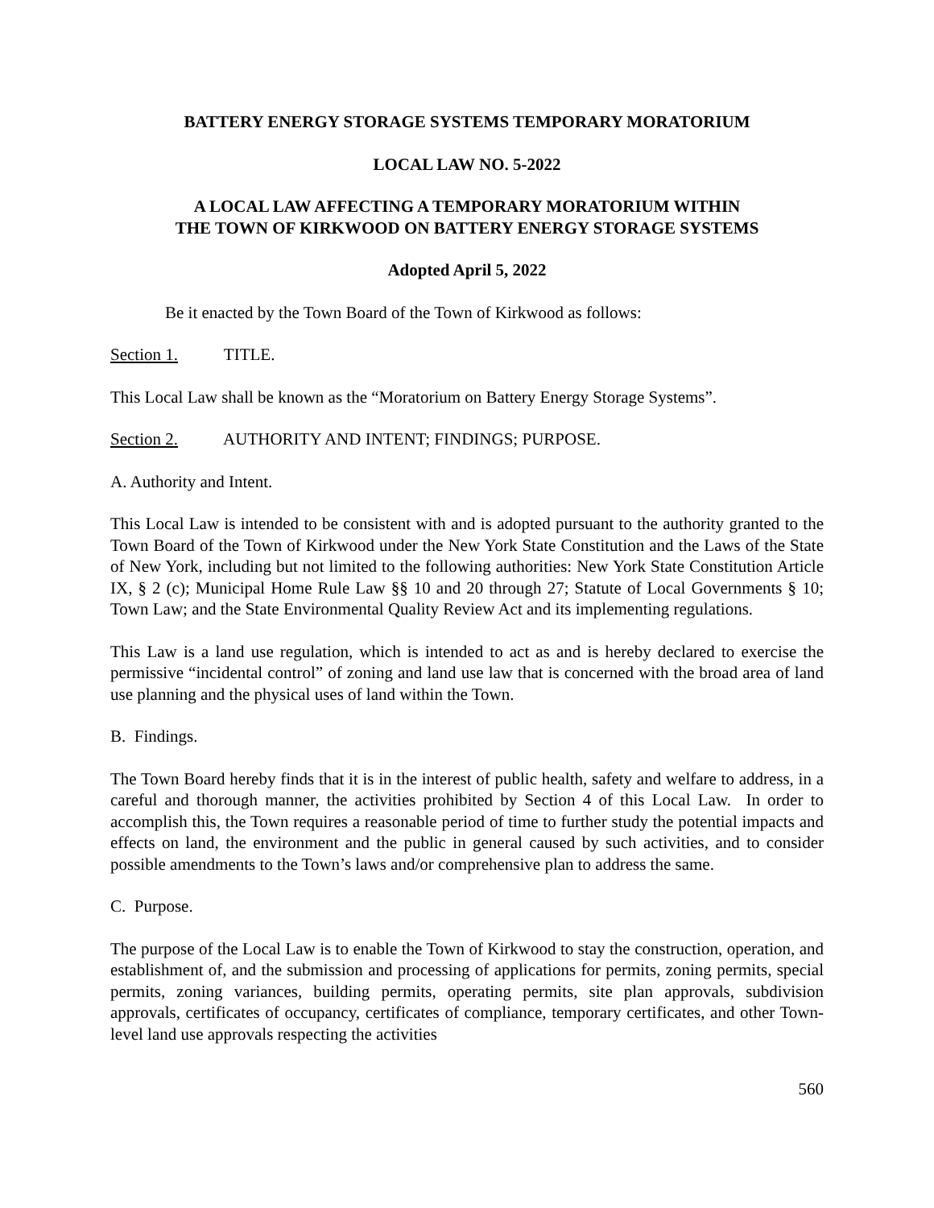BATTERY ENERGY STORAGE SYSTEMS TEMPORARY MORATORIUM
LOCAL LAW NO. 5-2022
A LOCAL LAW AFFECTING A TEMPORARY MORATORIUM WITHIN
THE TOWN OF KIRKWOOD ON BATTERY ENERGY STORAGE SYSTEMS
Adopted April 5, 2022
Be it enacted by the Town Board of the Town of Kirkwood as follows:
Section 1. TITLE.
This Local Law shall be known as the “Moratorium on Battery Energy Storage Systems”.
Section 2. AUTHORITY AND INTENT; FINDINGS; PURPOSE.
A. Authority and Intent.
This Local Law is intended to be consistent with and is adopted pursuant to the authority granted to the Town Board of the Town of Kirkwood under the New York State Constitution and the Laws of the State of New York, including but not limited to the following authorities: New York State Constitution Article IX, § 2 (c); Municipal Home Rule Law §§ 10 and 20 through 27; Statute of Local Governments § 10; Town Law; and the State Environmental Quality Review Act and its implementing regulations.
This Law is a land use regulation, which is intended to act as and is hereby declared to exercise the permissive “incidental control” of zoning and land use law that is concerned with the broad area of land use planning and the physical uses of land within the Town.
B. Findings.
The Town Board hereby finds that it is in the interest of public health, safety and welfare to address, in a careful and thorough manner, the activities prohibited by Section 4 of this Local Law. In order to accomplish this, the Town requires a reasonable period of time to further study the potential impacts and effects on land, the environment and the public in general caused by such activities, and to consider possible amendments to the Town’s laws and/or comprehensive plan to address the same.
C. Purpose.
The purpose of the Local Law is to enable the Town of Kirkwood to stay the construction, operation, and establishment of, and the submission and processing of applications for permits, zoning permits, special permits, zoning variances, building permits, operating permits, site plan approvals, subdivision approvals, certificates of occupancy, certificates of compliance, temporary certificates, and other Town-level land use approvals respecting the activities
560